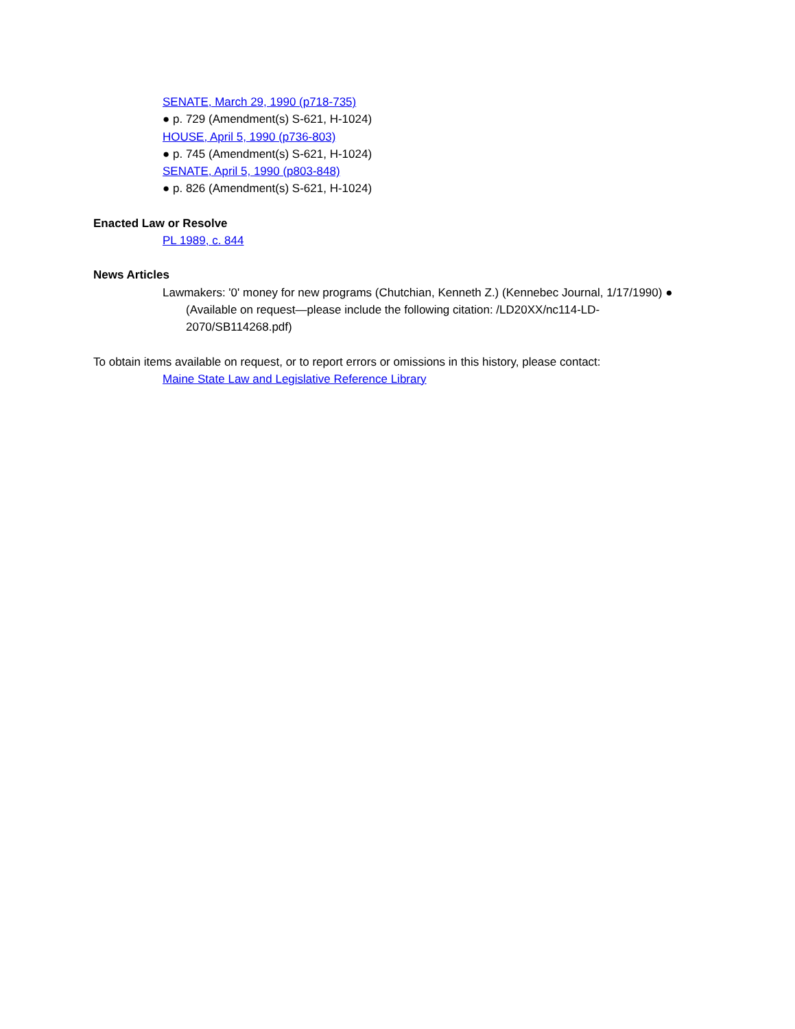SENATE, March 29, 1990 (p718-735)
● p. 729 (Amendment(s) S-621, H-1024)
HOUSE, April 5, 1990 (p736-803)
● p. 745 (Amendment(s) S-621, H-1024)
SENATE, April 5, 1990 (p803-848)
● p. 826 (Amendment(s) S-621, H-1024)
Enacted Law or Resolve
PL 1989, c. 844
News Articles
Lawmakers: '0' money for new programs (Chutchian, Kenneth Z.) (Kennebec Journal, 1/17/1990) ● (Available on request—please include the following citation: /LD20XX/nc114-LD-2070/SB114268.pdf)
To obtain items available on request, or to report errors or omissions in this history, please contact:
Maine State Law and Legislative Reference Library